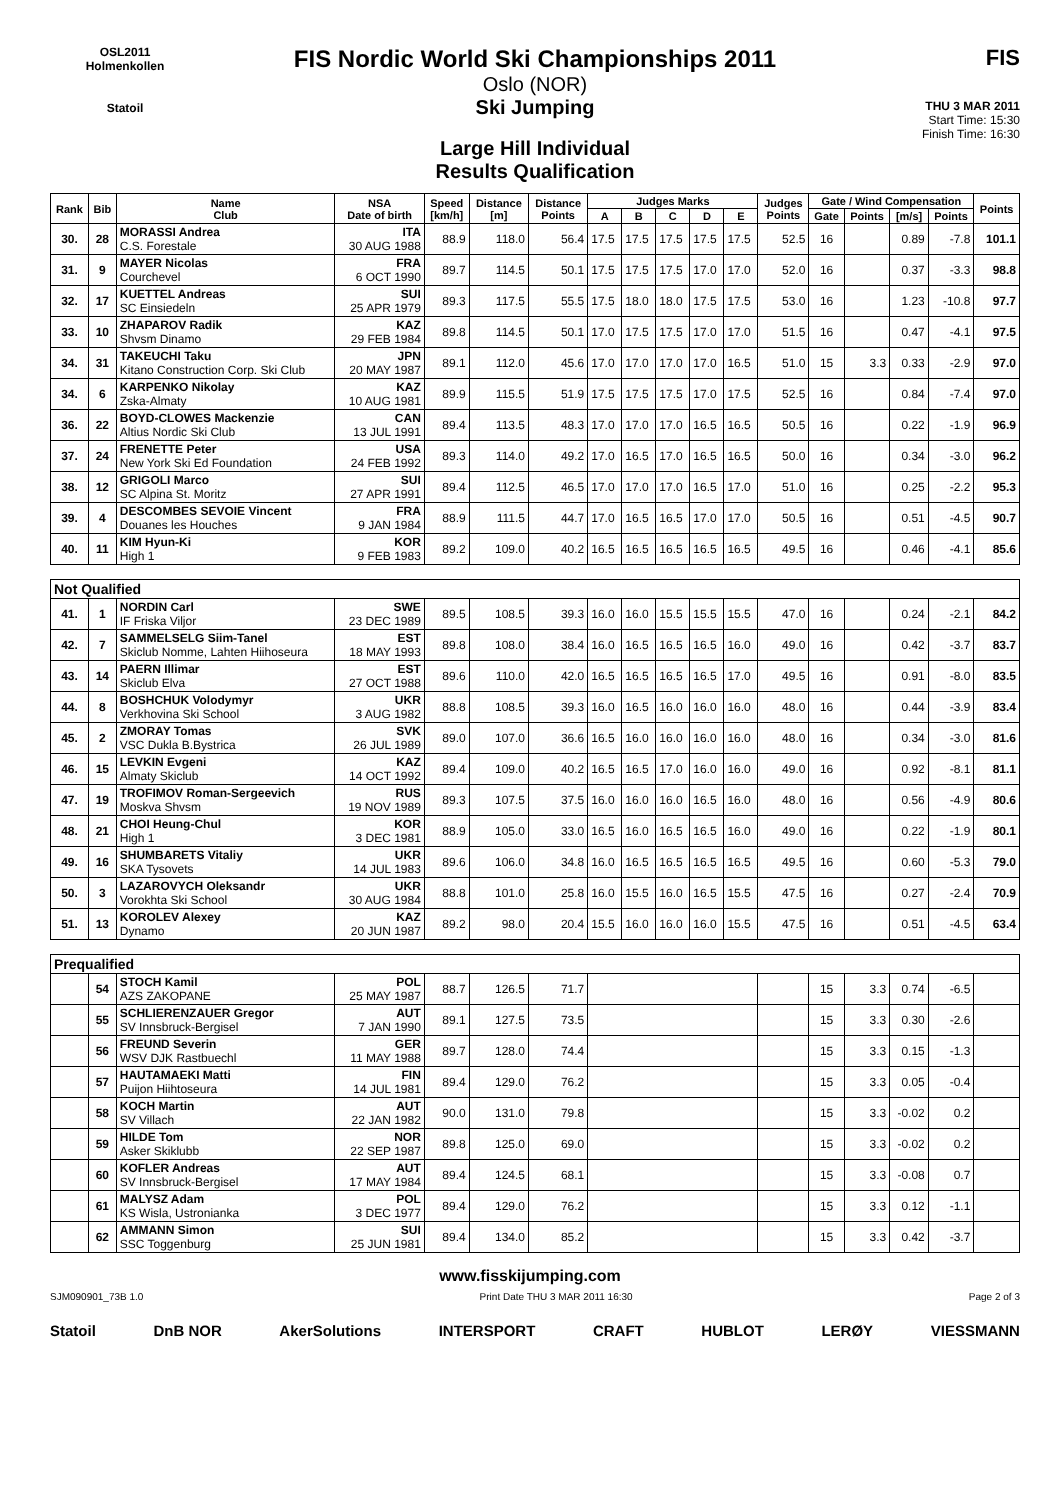OSL2011
Holmenkollen
Statoil
FIS Nordic World Ski Championships 2011
Oslo (NOR)
Ski Jumping
Large Hill Individual
Results Qualification
FIS
THU 3 MAR 2011
Start Time: 15:30
Finish Time: 16:30
| Rank | Bib | Name Club | NSA Date of birth | Speed [km/h] | Distance [m] | Distance Points | Judges Marks | | | | | Judges Points | Gate / Wind Compensation | | | | Points |
| --- | --- | --- | --- | --- | --- | --- | --- | --- | --- | --- | --- | --- | --- | --- | --- | --- | --- |
| | | | | | | | A | B | C | D | E | | Gate | Points | [m/s] | Points | |
| 30. | 28 | MORASSI Andrea C.S. Forestale | ITA 30 AUG 1988 | 88.9 | 118.0 | 56.4 | 17.5 | 17.5 | 17.5 | 17.5 | 17.5 | 52.5 | 16 | | 0.89 | -7.8 | 101.1 |
| 31. | 9 | MAYER Nicolas Courchevel | FRA 6 OCT 1990 | 89.7 | 114.5 | 50.1 | 17.5 | 17.5 | 17.5 | 17.0 | 17.0 | 52.0 | 16 | | 0.37 | -3.3 | 98.8 |
| 32. | 17 | KUETTEL Andreas SC Einsiedeln | SUI 25 APR 1979 | 89.3 | 117.5 | 55.5 | 17.5 | 18.0 | 18.0 | 17.5 | 17.5 | 53.0 | 16 | | 1.23 | -10.8 | 97.7 |
| 33. | 10 | ZHAPAROV Radik Shvsm Dinamo | KAZ 29 FEB 1984 | 89.8 | 114.5 | 50.1 | 17.0 | 17.5 | 17.5 | 17.0 | 17.0 | 51.5 | 16 | | 0.47 | -4.1 | 97.5 |
| 34. | 31 | TAKEUCHI Taku Kitano Construction Corp. Ski Club | JPN 20 MAY 1987 | 89.1 | 112.0 | 45.6 | 17.0 | 17.0 | 17.0 | 17.0 | 16.5 | 51.0 | 15 | 3.3 | 0.33 | -2.9 | 97.0 |
| 34. | 6 | KARPENKO Nikolay Zska-Almaty | KAZ 10 AUG 1981 | 89.9 | 115.5 | 51.9 | 17.5 | 17.5 | 17.5 | 17.0 | 17.5 | 52.5 | 16 | | 0.84 | -7.4 | 97.0 |
| 36. | 22 | BOYD-CLOWES Mackenzie Altius Nordic Ski Club | CAN 13 JUL 1991 | 89.4 | 113.5 | 48.3 | 17.0 | 17.0 | 17.0 | 16.5 | 16.5 | 50.5 | 16 | | 0.22 | -1.9 | 96.9 |
| 37. | 24 | FRENETTE Peter New York Ski Ed Foundation | USA 24 FEB 1992 | 89.3 | 114.0 | 49.2 | 17.0 | 16.5 | 17.0 | 16.5 | 16.5 | 50.0 | 16 | | 0.34 | -3.0 | 96.2 |
| 38. | 12 | GRIGOLI Marco SC Alpina St. Moritz | SUI 27 APR 1991 | 89.4 | 112.5 | 46.5 | 17.0 | 17.0 | 17.0 | 16.5 | 17.0 | 51.0 | 16 | | 0.25 | -2.2 | 95.3 |
| 39. | 4 | DESCOMBES SEVOIE Vincent Douanes les Houches | FRA 9 JAN 1984 | 88.9 | 111.5 | 44.7 | 17.0 | 16.5 | 16.5 | 17.0 | 17.0 | 50.5 | 16 | | 0.51 | -4.5 | 90.7 |
| 40. | 11 | KIM Hyun-Ki High 1 | KOR 9 FEB 1983 | 89.2 | 109.0 | 40.2 | 16.5 | 16.5 | 16.5 | 16.5 | 16.5 | 49.5 | 16 | | 0.46 | -4.1 | 85.6 |
| Not Qualified | | | | | | | | | | | | | | | | | |
| 41. | 1 | NORDIN Carl IF Friska Viljor | SWE 23 DEC 1989 | 89.5 | 108.5 | 39.3 | 16.0 | 16.0 | 15.5 | 15.5 | 15.5 | 47.0 | 16 | | 0.24 | -2.1 | 84.2 |
| 42. | 7 | SAMMELSELG Siim-Tanel Skiclub Nomme, Lahten Hiihoseura | EST 18 MAY 1993 | 89.8 | 108.0 | 38.4 | 16.0 | 16.5 | 16.5 | 16.5 | 16.0 | 49.0 | 16 | | 0.42 | -3.7 | 83.7 |
| 43. | 14 | PAERN Illimar Skiclub Elva | EST 27 OCT 1988 | 89.6 | 110.0 | 42.0 | 16.5 | 16.5 | 16.5 | 16.5 | 17.0 | 49.5 | 16 | | 0.91 | -8.0 | 83.5 |
| 44. | 8 | BOSHCHUK Volodymyr Verkhovina Ski School | UKR 3 AUG 1982 | 88.8 | 108.5 | 39.3 | 16.0 | 16.5 | 16.0 | 16.0 | 16.0 | 48.0 | 16 | | 0.44 | -3.9 | 83.4 |
| 45. | 2 | ZMORAY Tomas VSC Dukla B.Bystrica | SVK 26 JUL 1989 | 89.0 | 107.0 | 36.6 | 16.5 | 16.0 | 16.0 | 16.0 | 16.0 | 48.0 | 16 | | 0.34 | -3.0 | 81.6 |
| 46. | 15 | LEVKIN Evgeni Almaty Skiclub | KAZ 14 OCT 1992 | 89.4 | 109.0 | 40.2 | 16.5 | 16.5 | 17.0 | 16.0 | 16.0 | 49.0 | 16 | | 0.92 | -8.1 | 81.1 |
| 47. | 19 | TROFIMOV Roman-Sergeevich Moskva Shvsm | RUS 19 NOV 1989 | 89.3 | 107.5 | 37.5 | 16.0 | 16.0 | 16.0 | 16.5 | 16.0 | 48.0 | 16 | | 0.56 | -4.9 | 80.6 |
| 48. | 21 | CHOI Heung-Chul High 1 | KOR 3 DEC 1981 | 88.9 | 105.0 | 33.0 | 16.5 | 16.0 | 16.5 | 16.5 | 16.0 | 49.0 | 16 | | 0.22 | -1.9 | 80.1 |
| 49. | 16 | SHUMBARETS Vitaliy SKA Tysovets | UKR 14 JUL 1983 | 89.6 | 106.0 | 34.8 | 16.0 | 16.5 | 16.5 | 16.5 | 16.5 | 49.5 | 16 | | 0.60 | -5.3 | 79.0 |
| 50. | 3 | LAZAROVYCH Oleksandr Vorokhta Ski School | UKR 30 AUG 1984 | 88.8 | 101.0 | 25.8 | 16.0 | 15.5 | 16.0 | 16.5 | 15.5 | 47.5 | 16 | | 0.27 | -2.4 | 70.9 |
| 51. | 13 | KOROLEV Alexey Dynamo | KAZ 20 JUN 1987 | 89.2 | 98.0 | 20.4 | 15.5 | 16.0 | 16.0 | 16.0 | 15.5 | 47.5 | 16 | | 0.51 | -4.5 | 63.4 |
| Prequalified | | | | | | | | | | | | | | | | | |
| | 54 | STOCH Kamil AZS ZAKOPANE | POL 25 MAY 1987 | 88.7 | 126.5 | 71.7 | | | | | | | 15 | 3.3 | 0.74 | -6.5 | |
| | 55 | SCHLIERENZAUER Gregor SV Innsbruck-Bergisel | AUT 7 JAN 1990 | 89.1 | 127.5 | 73.5 | | | | | | | 15 | 3.3 | 0.30 | -2.6 | |
| | 56 | FREUND Severin WSV DJK Rastbuechl | GER 11 MAY 1988 | 89.7 | 128.0 | 74.4 | | | | | | | 15 | 3.3 | 0.15 | -1.3 | |
| | 57 | HAUTAMAEKI Matti Puijon Hiihtoseura | FIN 14 JUL 1981 | 89.4 | 129.0 | 76.2 | | | | | | | 15 | 3.3 | 0.05 | -0.4 | |
| | 58 | KOCH Martin SV Villach | AUT 22 JAN 1982 | 90.0 | 131.0 | 79.8 | | | | | | | 15 | 3.3 | -0.02 | 0.2 | |
| | 59 | HILDE Tom Asker Skiklubb | NOR 22 SEP 1987 | 89.8 | 125.0 | 69.0 | | | | | | | 15 | 3.3 | -0.02 | 0.2 | |
| | 60 | KOFLER Andreas SV Innsbruck-Bergisel | AUT 17 MAY 1984 | 89.4 | 124.5 | 68.1 | | | | | | | 15 | 3.3 | -0.08 | 0.7 | |
| | 61 | MALYSZ Adam KS Wisla, Ustronianka | POL 3 DEC 1977 | 89.4 | 129.0 | 76.2 | | | | | | | 15 | 3.3 | 0.12 | -1.1 | |
| | 62 | AMMANN Simon SSC Toggenburg | SUI 25 JUN 1981 | 89.4 | 134.0 | 85.2 | | | | | | | 15 | 3.3 | 0.42 | -3.7 | |
www.fisskijumping.com
SJM090901_73B 1.0 Print Date THU 3 MAR 2011 16:30 Page 2 of 3
Statoil DnB NOR AkerSolutions INTERSPORT CRAFT HUBLOT LERØY VIESSMANN